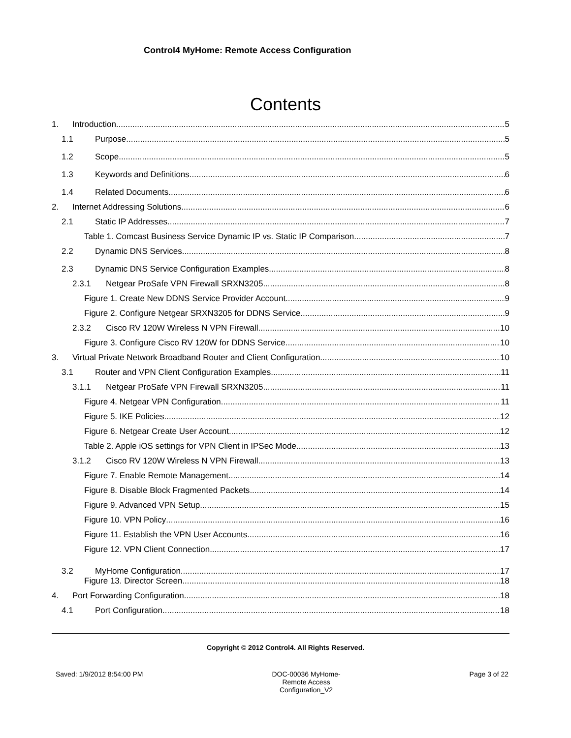Control4 MyHome: Remote Access Configuration
Contents
1. Introduction 5
1.1 Purpose 5
1.2 Scope 5
1.3 Keywords and Definitions 6
1.4 Related Documents 6
2. Internet Addressing Solutions 6
2.1 Static IP Addresses 7
Table 1. Comcast Business Service Dynamic IP vs. Static IP Comparison 7
2.2 Dynamic DNS Services 8
2.3 Dynamic DNS Service Configuration Examples 8
2.3.1 Netgear ProSafe VPN Firewall SRXN3205 8
Figure 1. Create New DDNS Service Provider Account 9
Figure 2. Configure Netgear SRXN3205 for DDNS Service 9
2.3.2 Cisco RV 120W Wireless N VPN Firewall 10
Figure 3. Configure Cisco RV 120W for DDNS Service 10
3. Virtual Private Network Broadband Router and Client Configuration 10
3.1 Router and VPN Client Configuration Examples 11
3.1.1 Netgear ProSafe VPN Firewall SRXN3205 11
Figure 4. Netgear VPN Configuration 11
Figure 5. IKE Policies 12
Figure 6. Netgear Create User Account 12
Table 2. Apple iOS settings for VPN Client in IPSec Mode 13
3.1.2 Cisco RV 120W Wireless N VPN Firewall 13
Figure 7. Enable Remote Management 14
Figure 8. Disable Block Fragmented Packets 14
Figure 9. Advanced VPN Setup 15
Figure 10. VPN Policy 16
Figure 11. Establish the VPN User Accounts 16
Figure 12. VPN Client Connection 17
3.2 MyHome Configuration 17
Figure 13. Director Screen 18
4. Port Forwarding Configuration 18
4.1 Port Configuration 18
Copyright © 2012 Control4. All Rights Reserved.
Saved: 1/9/2012 8:54:00 PM DOC-00036 MyHome-
Remote Access
Configuration_V2 Page 3 of 22